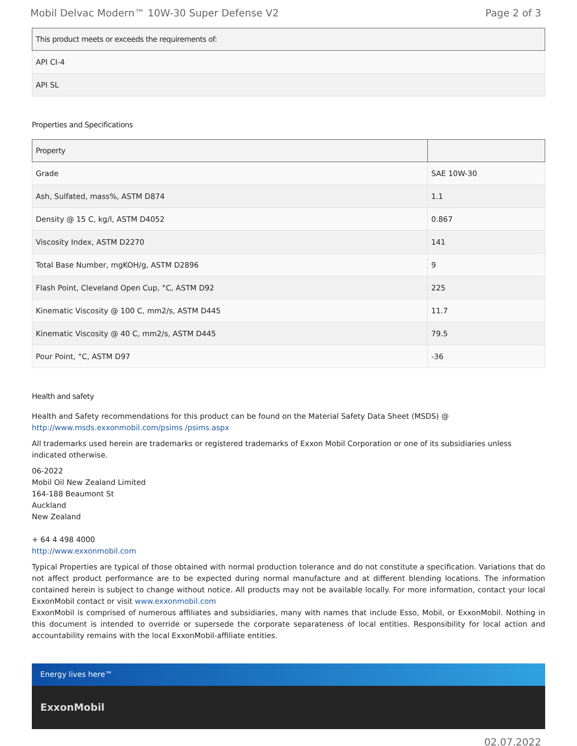Mobil Delvac Modern™ 10W-30 Super Defense V2 Page 2 of 3
| This product meets or exceeds the requirements of: |
| --- |
| API CI-4 |
| API SL |
Properties and Specifications
| Property | |
| --- | --- |
| Grade | SAE 10W-30 |
| Ash, Sulfated, mass%, ASTM D874 | 1.1 |
| Density @ 15 C, kg/l, ASTM D4052 | 0.867 |
| Viscosity Index, ASTM D2270 | 141 |
| Total Base Number, mgKOH/g, ASTM D2896 | 9 |
| Flash Point, Cleveland Open Cup, °C, ASTM D92 | 225 |
| Kinematic Viscosity @ 100 C, mm2/s, ASTM D445 | 11.7 |
| Kinematic Viscosity @ 40 C, mm2/s, ASTM D445 | 79.5 |
| Pour Point, °C, ASTM D97 | -36 |
Health and safety
Health and Safety recommendations for this product can be found on the Material Safety Data Sheet (MSDS) @ http://www.msds.exxonmobil.com/psims /psims.aspx
All trademarks used herein are trademarks or registered trademarks of Exxon Mobil Corporation or one of its subsidiaries unless indicated otherwise.
06-2022
Mobil Oil New Zealand Limited
164-188 Beaumont St
Auckland
New Zealand
+ 64 4 498 4000
http://www.exxonmobil.com
Typical Properties are typical of those obtained with normal production tolerance and do not constitute a specification. Variations that do not affect product performance are to be expected during normal manufacture and at different blending locations. The information contained herein is subject to change without notice. All products may not be available locally. For more information, contact your local ExxonMobil contact or visit www.exxonmobil.com
ExxonMobil is comprised of numerous affiliates and subsidiaries, many with names that include Esso, Mobil, or ExxonMobil. Nothing in this document is intended to override or supersede the corporate separateness of local entities. Responsibility for local action and accountability remains with the local ExxonMobil-affiliate entities.
Energy lives here™
ExxonMobil
02.07.2022